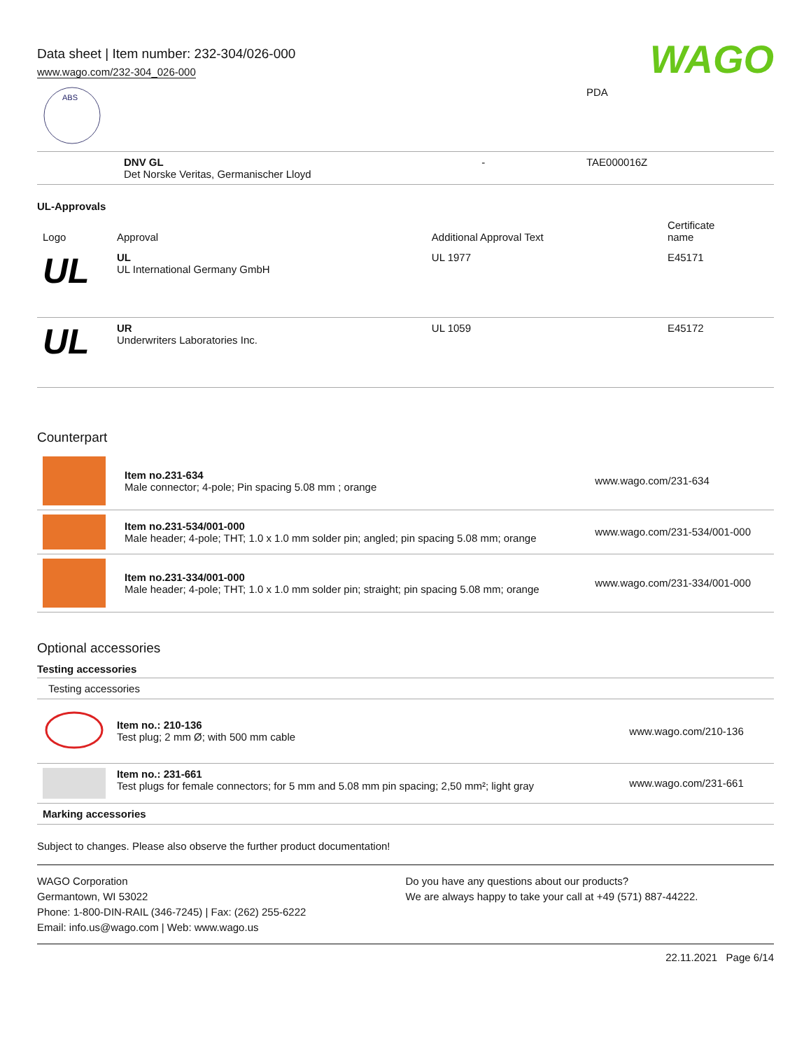Data sheet | Item number: 232-304/026-000
www.wago.com/232-304_026-000
WAGO
| ABS | | | PDA |
| | DNV GL Det Norske Veritas, Germanischer Lloyd | - | TAE000016Z |
UL-Approvals
| Logo | Approval | Additional Approval Text | Certificate name |
| --- | --- | --- | --- |
| UL | UL UL International Germany GmbH | UL 1977 | E45171 |
| UL | UR Underwriters Laboratories Inc. | UL 1059 | E45172 |
Counterpart
| | Item no.231-634 Male connector; 4-pole; Pin spacing 5.08 mm ; orange | www.wago.com/231-634 |
| | Item no.231-534/001-000 Male header; 4-pole; THT; 1.0 x 1.0 mm solder pin; angled; pin spacing 5.08 mm; orange | www.wago.com/231-534/001-000 |
| | Item no.231-334/001-000 Male header; 4-pole; THT; 1.0 x 1.0 mm solder pin; straight; pin spacing 5.08 mm; orange | www.wago.com/231-334/001-000 |
Optional accessories
Testing accessories
| Testing accessories | | |
| | Item no.: 210-136 Test plug; 2 mm Ø; with 500 mm cable | www.wago.com/210-136 |
| | Item no.: 231-661 Test plugs for female connectors; for 5 mm and 5.08 mm pin spacing; 2,50 mm²; light gray | www.wago.com/231-661 |
| Marking accessories | | |
Subject to changes. Please also observe the further product documentation!
WAGO Corporation
Germantown, WI 53022
Phone: 1-800-DIN-RAIL (346-7245) | Fax: (262) 255-6222
Email: info.us@wago.com | Web: www.wago.us
Do you have any questions about our products?
We are always happy to take your call at +49 (571) 887-44222.
22.11.2021 Page 6/14